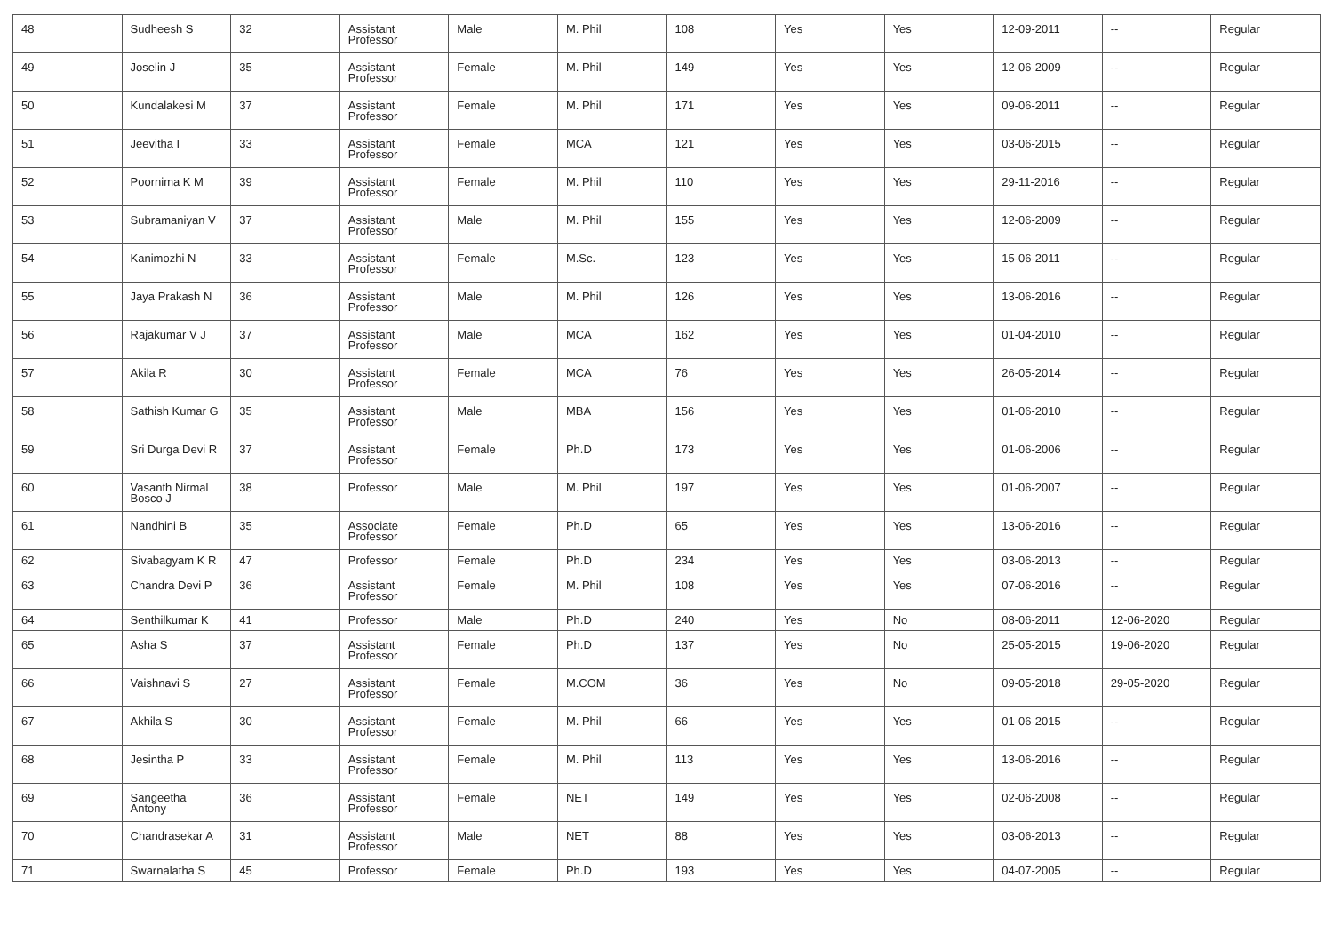| 48 | Sudheesh S | 32 | Assistant Professor | Male | M. Phil | 108 | Yes | Yes | 12-09-2011 | -- | Regular |
| 49 | Joselin J | 35 | Assistant Professor | Female | M. Phil | 149 | Yes | Yes | 12-06-2009 | -- | Regular |
| 50 | Kundalakesi M | 37 | Assistant Professor | Female | M. Phil | 171 | Yes | Yes | 09-06-2011 | -- | Regular |
| 51 | Jeevitha I | 33 | Assistant Professor | Female | MCA | 121 | Yes | Yes | 03-06-2015 | -- | Regular |
| 52 | Poornima K M | 39 | Assistant Professor | Female | M. Phil | 110 | Yes | Yes | 29-11-2016 | -- | Regular |
| 53 | Subramaniyan V | 37 | Assistant Professor | Male | M. Phil | 155 | Yes | Yes | 12-06-2009 | -- | Regular |
| 54 | Kanimozhi N | 33 | Assistant Professor | Female | M.Sc. | 123 | Yes | Yes | 15-06-2011 | -- | Regular |
| 55 | Jaya Prakash N | 36 | Assistant Professor | Male | M. Phil | 126 | Yes | Yes | 13-06-2016 | -- | Regular |
| 56 | Rajakumar V J | 37 | Assistant Professor | Male | MCA | 162 | Yes | Yes | 01-04-2010 | -- | Regular |
| 57 | Akila R | 30 | Assistant Professor | Female | MCA | 76 | Yes | Yes | 26-05-2014 | -- | Regular |
| 58 | Sathish Kumar G | 35 | Assistant Professor | Male | MBA | 156 | Yes | Yes | 01-06-2010 | -- | Regular |
| 59 | Sri Durga Devi R | 37 | Assistant Professor | Female | Ph.D | 173 | Yes | Yes | 01-06-2006 | -- | Regular |
| 60 | Vasanth Nirmal Bosco J | 38 | Professor | Male | M. Phil | 197 | Yes | Yes | 01-06-2007 | -- | Regular |
| 61 | Nandhini B | 35 | Associate Professor | Female | Ph.D | 65 | Yes | Yes | 13-06-2016 | -- | Regular |
| 62 | Sivabagyam K R | 47 | Professor | Female | Ph.D | 234 | Yes | Yes | 03-06-2013 | -- | Regular |
| 63 | Chandra Devi P | 36 | Assistant Professor | Female | M. Phil | 108 | Yes | Yes | 07-06-2016 | -- | Regular |
| 64 | Senthilkumar K | 41 | Professor | Male | Ph.D | 240 | Yes | No | 08-06-2011 | 12-06-2020 | Regular |
| 65 | Asha S | 37 | Assistant Professor | Female | Ph.D | 137 | Yes | No | 25-05-2015 | 19-06-2020 | Regular |
| 66 | Vaishnavi S | 27 | Assistant Professor | Female | M.COM | 36 | Yes | No | 09-05-2018 | 29-05-2020 | Regular |
| 67 | Akhila S | 30 | Assistant Professor | Female | M. Phil | 66 | Yes | Yes | 01-06-2015 | -- | Regular |
| 68 | Jesintha P | 33 | Assistant Professor | Female | M. Phil | 113 | Yes | Yes | 13-06-2016 | -- | Regular |
| 69 | Sangeetha Antony | 36 | Assistant Professor | Female | NET | 149 | Yes | Yes | 02-06-2008 | -- | Regular |
| 70 | Chandrasekar A | 31 | Assistant Professor | Male | NET | 88 | Yes | Yes | 03-06-2013 | -- | Regular |
| 71 | Swarnalatha S | 45 | Professor | Female | Ph.D | 193 | Yes | Yes | 04-07-2005 | -- | Regular |